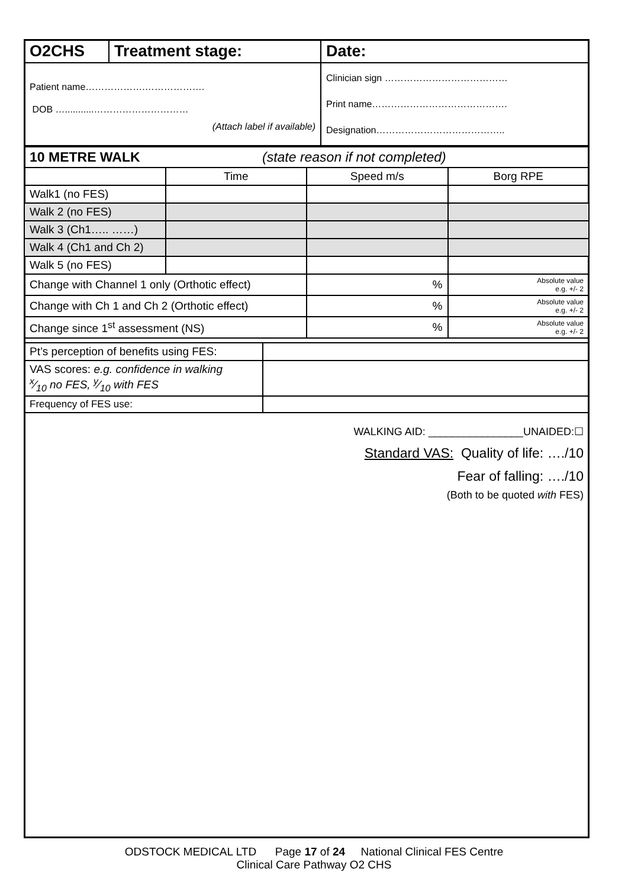| O2CHS | Treatment stage: | Date: |
| Patient name……………….………………. DOB …...........………………………… (Attach label if available) | | Clinician sign ………………………………… Print name……………………………………. Designation………………………………….. |
| 10 METRE WALK (state reason if not completed) | | | |
| | Time | Speed m/s | Borg RPE |
| Walk1 (no FES) | | | |
| Walk 2 (no FES) | | | |
| Walk 3 (Ch1….. ……) | | | |
| Walk 4 (Ch1 and Ch 2) | | | |
| Walk 5 (no FES) | | | |
| Change with Channel 1 only (Orthotic effect) | | % | Absolute value e.g. +/- 2 |
| Change with Ch 1 and Ch 2 (Orthotic effect) | | % | Absolute value e.g. +/- 2 |
| Change since 1<sup>st</sup> assessment (NS) | | % | Absolute value e.g. +/- 2 |
| Pt’s perception of benefits using FES: | |
| VAS scores: e.g. confidence in walking x⁄10 no FES, y⁄10 with FES | |
| Frequency of FES use: | |
WALKING AID: ________________UNAIDED:☐
Standard VAS: Quality of life: …./10
Fear of falling: …./10
(Both to be quoted with FES)
ODSTOCK MEDICAL LTD Page 17 of 24 National Clinical FES Centre
Clinical Care Pathway O2 CHS